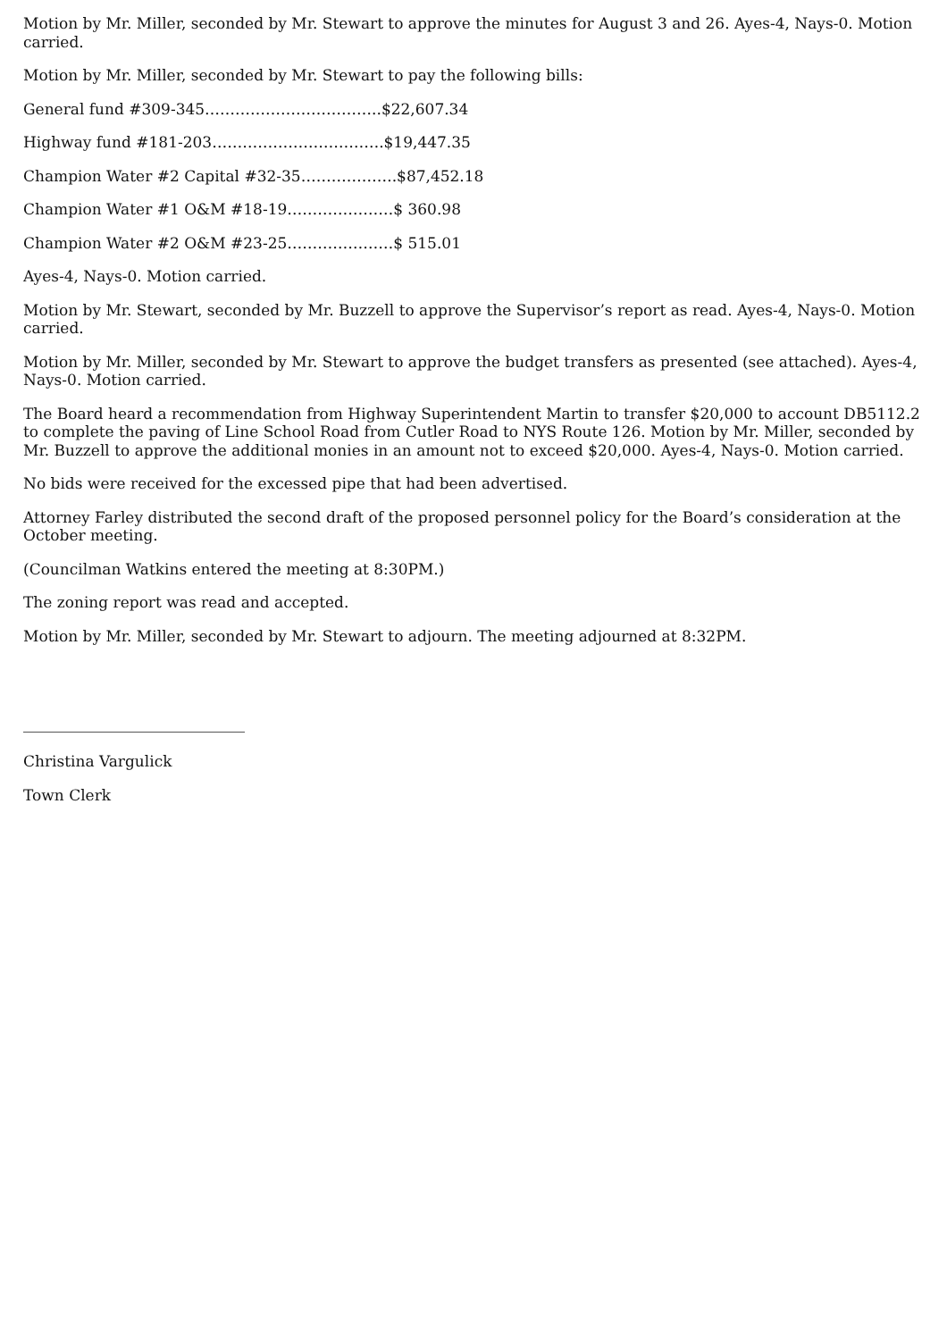Motion by Mr. Miller, seconded by Mr. Stewart to approve the minutes for August 3 and 26. Ayes-4, Nays-0. Motion carried.
Motion by Mr. Miller, seconded by Mr. Stewart to pay the following bills:
General fund #309-345……………………………..$22,607.34
Highway fund #181-203…………………………….$19,447.35
Champion Water #2 Capital #32-35……………….$87,452.18
Champion Water #1 O&M #18-19…………………$ 360.98
Champion Water #2 O&M #23-25…………………$ 515.01
Ayes-4, Nays-0. Motion carried.
Motion by Mr. Stewart, seconded by Mr. Buzzell to approve the Supervisor’s report as read. Ayes-4, Nays-0. Motion carried.
Motion by Mr. Miller, seconded by Mr. Stewart to approve the budget transfers as presented (see attached). Ayes-4, Nays-0. Motion carried.
The Board heard a recommendation from Highway Superintendent Martin to transfer $20,000 to account DB5112.2 to complete the paving of Line School Road from Cutler Road to NYS Route 126. Motion by Mr. Miller, seconded by Mr. Buzzell to approve the additional monies in an amount not to exceed $20,000. Ayes-4, Nays-0. Motion carried.
No bids were received for the excessed pipe that had been advertised.
Attorney Farley distributed the second draft of the proposed personnel policy for the Board’s consideration at the October meeting.
(Councilman Watkins entered the meeting at 8:30PM.)
The zoning report was read and accepted.
Motion by Mr. Miller, seconded by Mr. Stewart to adjourn. The meeting adjourned at 8:32PM.
Christina Vargulick
Town Clerk